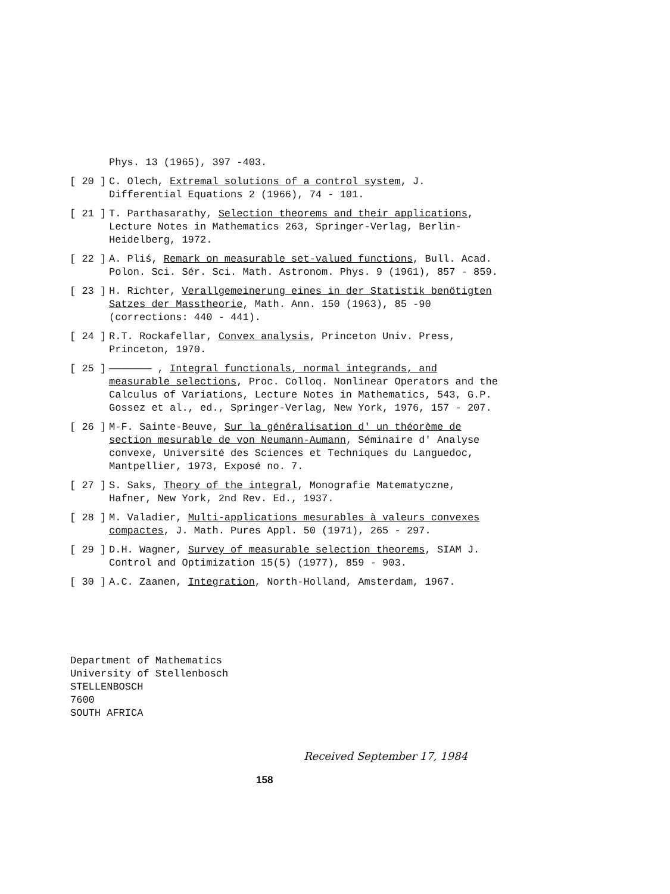Phys. 13 (1965), 397 -403.
[ 20 ] C. Olech, Extremal solutions of a control system, J. Differential Equations 2 (1966), 74 - 101.
[ 21 ] T. Parthasarathy, Selection theorems and their applications, Lecture Notes in Mathematics 263, Springer-Verlag, Berlin-Heidelberg, 1972.
[ 22 ] A. Pliś, Remark on measurable set-valued functions, Bull. Acad. Polon. Sci. Sér. Sci. Math. Astronom. Phys. 9 (1961), 857 - 859.
[ 23 ] H. Richter, Verallgemeinerung eines in der Statistik benötigten Satzes der Masstheorie, Math. Ann. 150 (1963), 85 -90 (corrections: 440 - 441).
[ 24 ] R.T. Rockafellar, Convex analysis, Princeton Univ. Press, Princeton, 1970.
[ 25 ] ——————— , Integral functionals, normal integrands, and measurable selections, Proc. Colloq. Nonlinear Operators and the Calculus of Variations, Lecture Notes in Mathematics, 543, G.P. Gossez et al., ed., Springer-Verlag, New York, 1976, 157 - 207.
[ 26 ] M-F. Sainte-Beuve, Sur la généralisation d' un théorème de section mesurable de von Neumann-Aumann, Séminaire d' Analyse convexe, Université des Sciences et Techniques du Languedoc, Mantpellier, 1973, Exposé no. 7.
[ 27 ] S. Saks, Theory of the integral, Monografie Matematyczne, Hafner, New York, 2nd Rev. Ed., 1937.
[ 28 ] M. Valadier, Multi-applications mesurables à valeurs convexes compactes, J. Math. Pures Appl. 50 (1971), 265 - 297.
[ 29 ] D.H. Wagner, Survey of measurable selection theorems, SIAM J. Control and Optimization 15(5) (1977), 859 - 903.
[ 30 ] A.C. Zaanen, Integration, North-Holland, Amsterdam, 1967.
Department of Mathematics
University of Stellenbosch
STELLENBOSCH
7600
SOUTH AFRICA
Received September 17, 1984
158